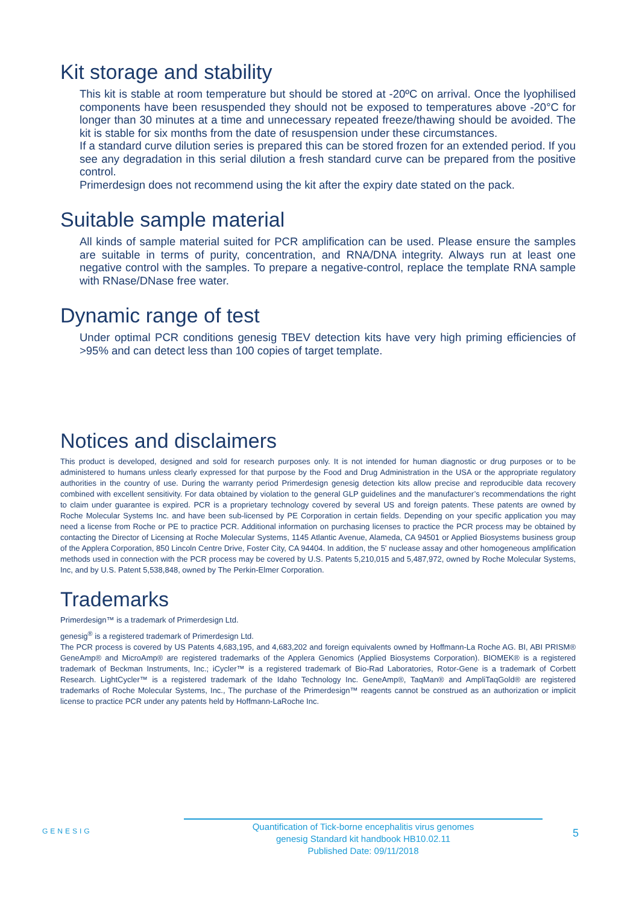Kit storage and stability
This kit is stable at room temperature but should be stored at -20ºC on arrival. Once the lyophilised components have been resuspended they should not be exposed to temperatures above -20°C for longer than 30 minutes at a time and unnecessary repeated freeze/thawing should be avoided. The kit is stable for six months from the date of resuspension under these circumstances.
If a standard curve dilution series is prepared this can be stored frozen for an extended period. If you see any degradation in this serial dilution a fresh standard curve can be prepared from the positive control.
Primerdesign does not recommend using the kit after the expiry date stated on the pack.
Suitable sample material
All kinds of sample material suited for PCR amplification can be used. Please ensure the samples are suitable in terms of purity, concentration, and RNA/DNA integrity. Always run at least one negative control with the samples. To prepare a negative-control, replace the template RNA sample with RNase/DNase free water.
Dynamic range of test
Under optimal PCR conditions genesig TBEV detection kits have very high priming efficiencies of >95% and can detect less than 100 copies of target template.
Notices and disclaimers
This product is developed, designed and sold for research purposes only. It is not intended for human diagnostic or drug purposes or to be administered to humans unless clearly expressed for that purpose by the Food and Drug Administration in the USA or the appropriate regulatory authorities in the country of use. During the warranty period Primerdesign genesig detection kits allow precise and reproducible data recovery combined with excellent sensitivity. For data obtained by violation to the general GLP guidelines and the manufacturer’s recommendations the right to claim under guarantee is expired. PCR is a proprietary technology covered by several US and foreign patents. These patents are owned by Roche Molecular Systems Inc. and have been sub-licensed by PE Corporation in certain fields. Depending on your specific application you may need a license from Roche or PE to practice PCR. Additional information on purchasing licenses to practice the PCR process may be obtained by contacting the Director of Licensing at Roche Molecular Systems, 1145 Atlantic Avenue, Alameda, CA 94501 or Applied Biosystems business group of the Applera Corporation, 850 Lincoln Centre Drive, Foster City, CA 94404. In addition, the 5' nuclease assay and other homogeneous amplification methods used in connection with the PCR process may be covered by U.S. Patents 5,210,015 and 5,487,972, owned by Roche Molecular Systems, Inc, and by U.S. Patent 5,538,848, owned by The Perkin-Elmer Corporation.
Trademarks
Primerdesign™ is a trademark of Primerdesign Ltd.
genesig<sup>®</sup> is a registered trademark of Primerdesign Ltd.
The PCR process is covered by US Patents 4,683,195, and 4,683,202 and foreign equivalents owned by Hoffmann-La Roche AG. BI, ABI PRISM® GeneAmp® and MicroAmp® are registered trademarks of the Applera Genomics (Applied Biosystems Corporation). BIOMEK® is a registered trademark of Beckman Instruments, Inc.; iCycler™ is a registered trademark of Bio-Rad Laboratories, Rotor-Gene is a trademark of Corbett Research. LightCycler™ is a registered trademark of the Idaho Technology Inc. GeneAmp®, TaqMan® and AmpliTaqGold® are registered trademarks of Roche Molecular Systems, Inc., The purchase of the Primerdesign™ reagents cannot be construed as an authorization or implicit license to practice PCR under any patents held by Hoffmann-LaRoche Inc.
GENESIG
Quantification of Tick-borne encephalitis virus genomes
genesig Standard kit handbook HB10.02.11
Published Date: 09/11/2018
5